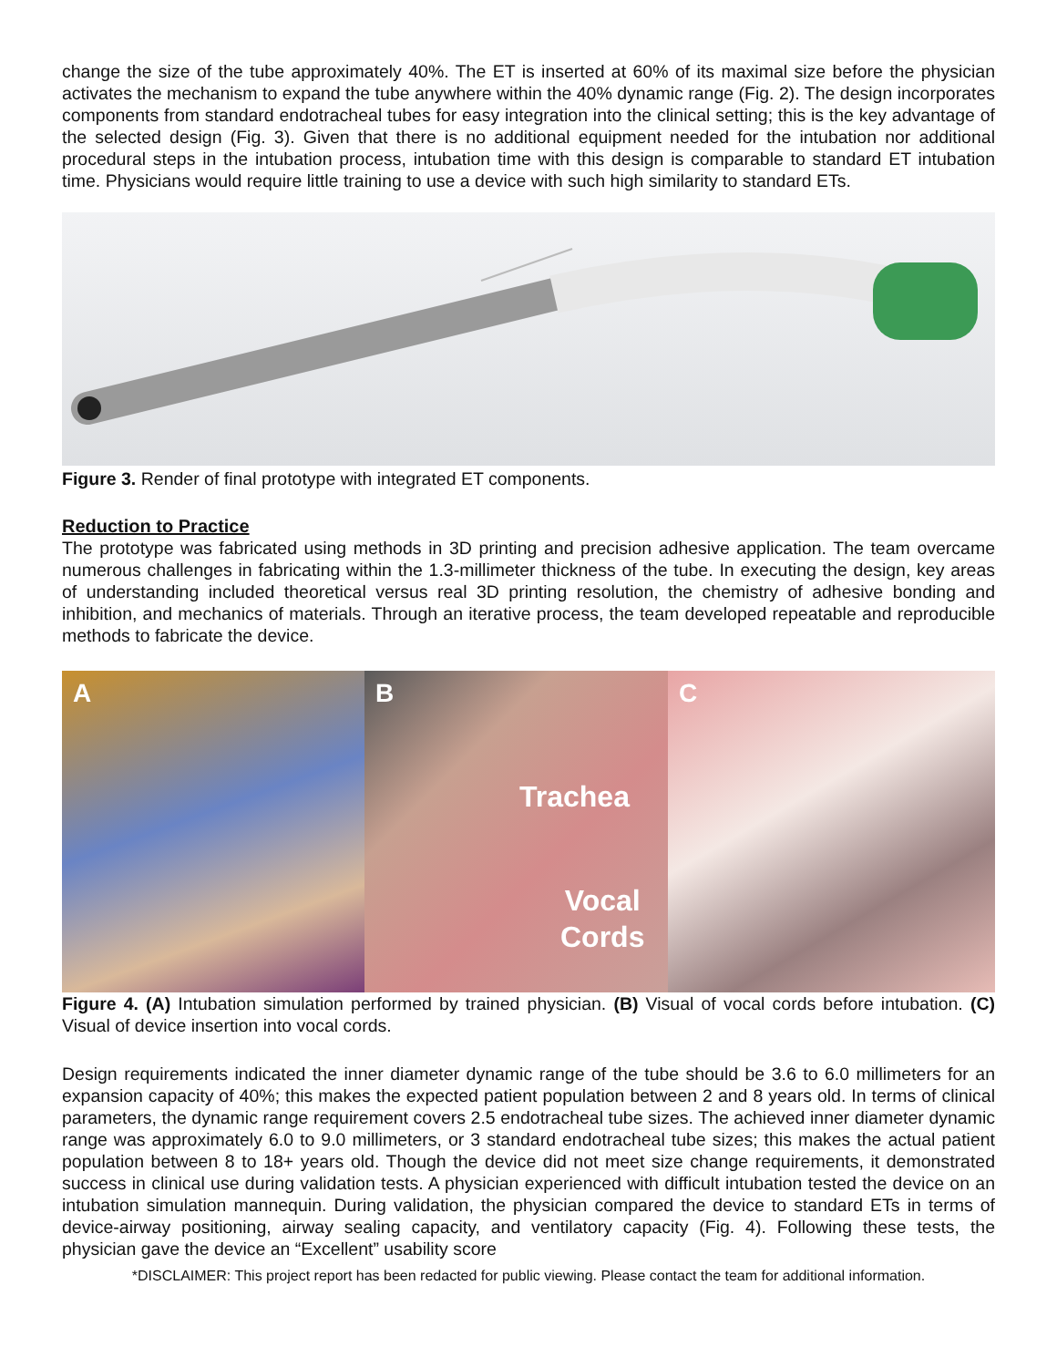change the size of the tube approximately 40%. The ET is inserted at 60% of its maximal size before the physician activates the mechanism to expand the tube anywhere within the 40% dynamic range (Fig. 2). The design incorporates components from standard endotracheal tubes for easy integration into the clinical setting; this is the key advantage of the selected design (Fig. 3). Given that there is no additional equipment needed for the intubation nor additional procedural steps in the intubation process, intubation time with this design is comparable to standard ET intubation time. Physicians would require little training to use a device with such high similarity to standard ETs.
Figure 3. Render of final prototype with integrated ET components.
Reduction to Practice
The prototype was fabricated using methods in 3D printing and precision adhesive application. The team overcame numerous challenges in fabricating within the 1.3-millimeter thickness of the tube. In executing the design, key areas of understanding included theoretical versus real 3D printing resolution, the chemistry of adhesive bonding and inhibition, and mechanics of materials. Through an iterative process, the team developed repeatable and reproducible methods to fabricate the device.
A
B
Trachea
Vocal
Cords
C
Figure 4. (A) Intubation simulation performed by trained physician. (B) Visual of vocal cords before intubation. (C) Visual of device insertion into vocal cords.
Design requirements indicated the inner diameter dynamic range of the tube should be 3.6 to 6.0 millimeters for an expansion capacity of 40%; this makes the expected patient population between 2 and 8 years old. In terms of clinical parameters, the dynamic range requirement covers 2.5 endotracheal tube sizes. The achieved inner diameter dynamic range was approximately 6.0 to 9.0 millimeters, or 3 standard endotracheal tube sizes; this makes the actual patient population between 8 to 18+ years old. Though the device did not meet size change requirements, it demonstrated success in clinical use during validation tests. A physician experienced with difficult intubation tested the device on an intubation simulation mannequin. During validation, the physician compared the device to standard ETs in terms of device-airway positioning, airway sealing capacity, and ventilatory capacity (Fig. 4). Following these tests, the physician gave the device an “Excellent” usability score
*DISCLAIMER: This project report has been redacted for public viewing. Please contact the team for additional information.